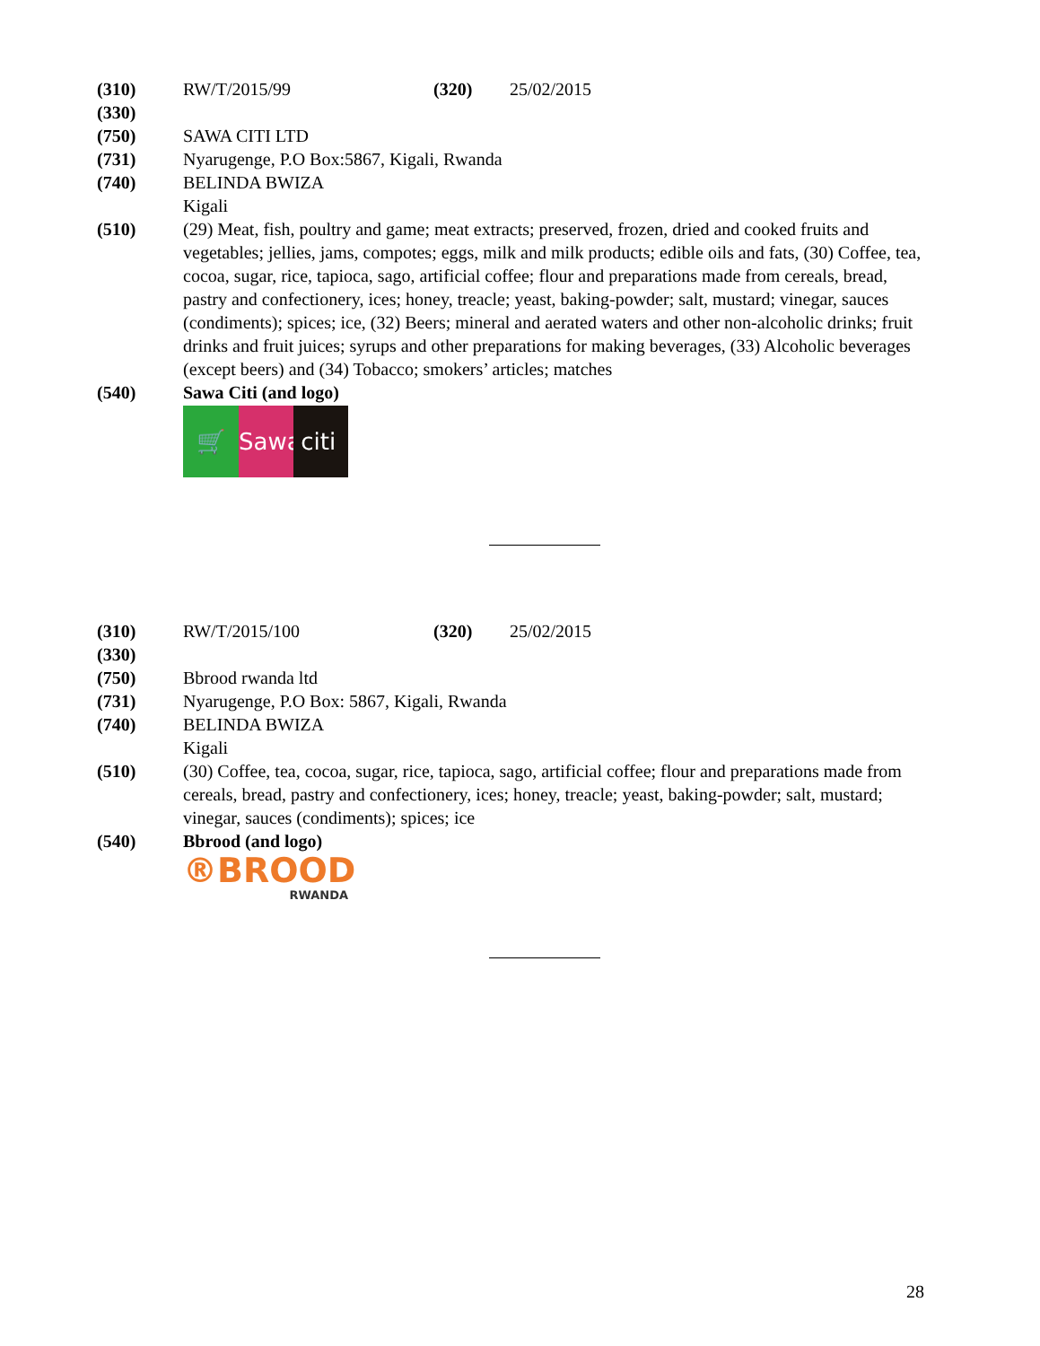(310) RW/T/2015/99 (320) 25/02/2015
(330)
(750) SAWA CITI LTD
(731) Nyarugenge, P.O Box:5867, Kigali, Rwanda
(740) BELINDA BWIZA
Kigali
(510) (29) Meat, fish, poultry and game; meat extracts; preserved, frozen, dried and cooked fruits and vegetables; jellies, jams, compotes; eggs, milk and milk products; edible oils and fats, (30) Coffee, tea, cocoa, sugar, rice, tapioca, sago, artificial coffee; flour and preparations made from cereals, bread, pastry and confectionery, ices; honey, treacle; yeast, baking-powder; salt, mustard; vinegar, sauces (condiments); spices; ice, (32) Beers; mineral and aerated waters and other non-alcoholic drinks; fruit drinks and fruit juices; syrups and other preparations for making beverages, (33) Alcoholic beverages (except beers) and (34) Tobacco; smokers’ articles; matches
(540) Sawa Citi (and logo)
🛒 Sawa
citi
(310) RW/T/2015/100 (320) 25/02/2015
(330)
(750) Bbrood rwanda ltd
(731) Nyarugenge, P.O Box: 5867, Kigali, Rwanda
(740) BELINDA BWIZA
Kigali
(510) (30) Coffee, tea, cocoa, sugar, rice, tapioca, sago, artificial coffee; flour and preparations made from cereals, bread, pastry and confectionery, ices; honey, treacle; yeast, baking-powder; salt, mustard; vinegar, sauces (condiments); spices; ice
(540) Bbrood (and logo)
®BROOD
RWANDA
28